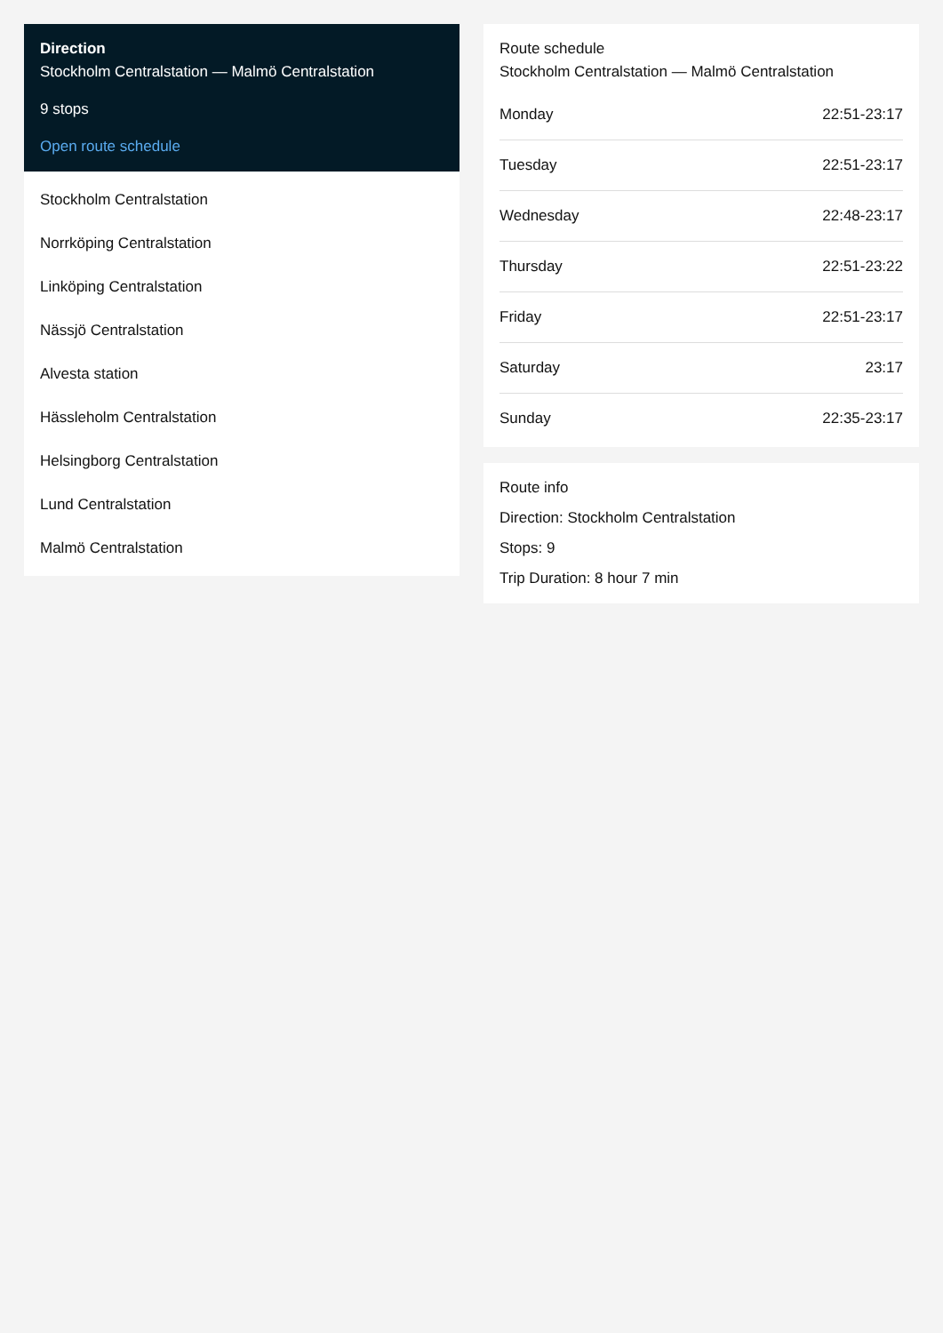Direction
Stockholm Centralstation — Malmö Centralstation
9 stops
Open route schedule
Stockholm Centralstation
Norrköping Centralstation
Linköping Centralstation
Nässjö Centralstation
Alvesta station
Hässleholm Centralstation
Helsingborg Centralstation
Lund Centralstation
Malmö Centralstation
Route schedule
Stockholm Centralstation — Malmö Centralstation
| Monday | 22:51-23:17 |
| Tuesday | 22:51-23:17 |
| Wednesday | 22:48-23:17 |
| Thursday | 22:51-23:22 |
| Friday | 22:51-23:17 |
| Saturday | 23:17 |
| Sunday | 22:35-23:17 |
Route info
Direction: Stockholm Centralstation
Stops: 9
Trip Duration: 8 hour 7 min